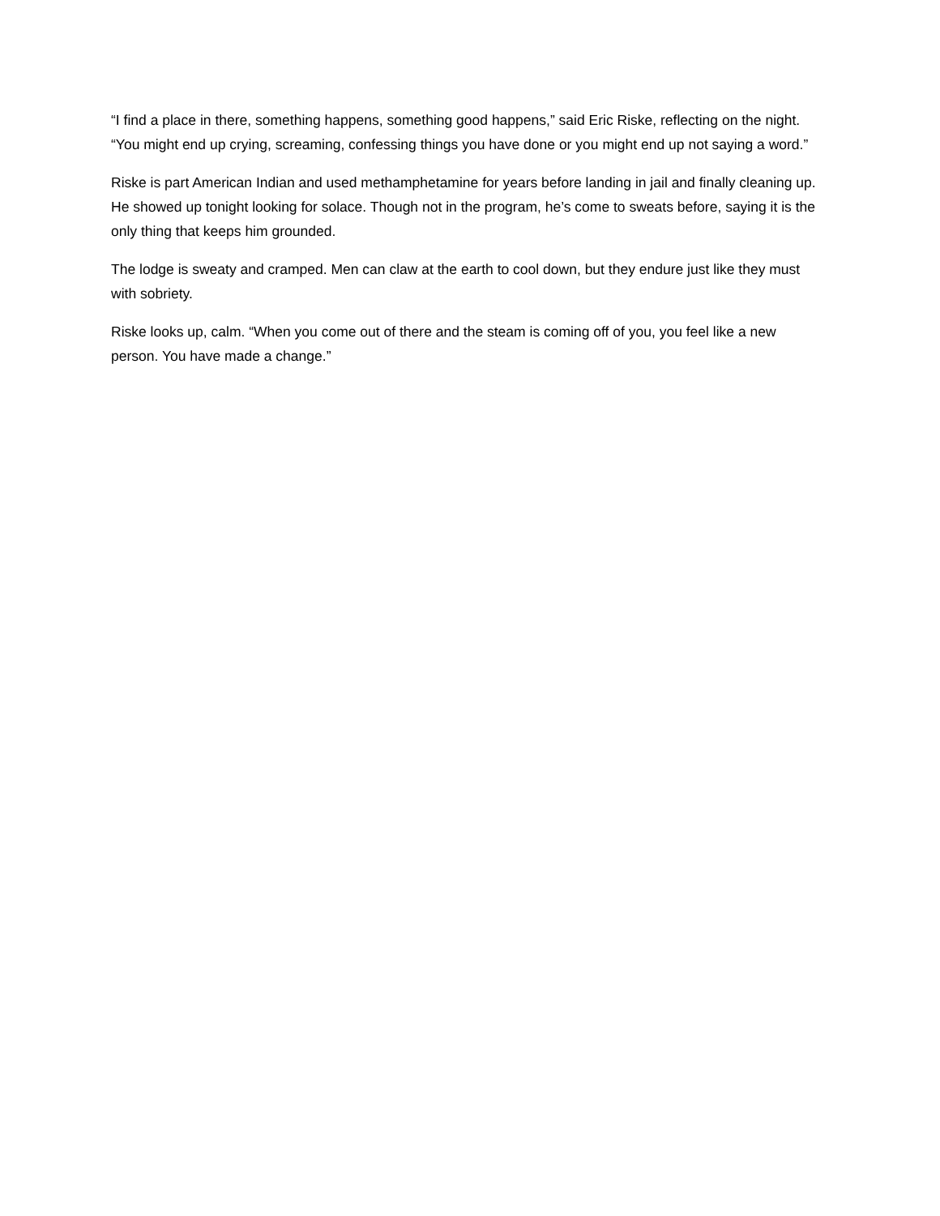“I find a place in there, something happens, something good happens,” said Eric Riske, reflecting on the night. “You might end up crying, screaming, confessing things you have done or you might end up not saying a word.”
Riske is part American Indian and used methamphetamine for years before landing in jail and finally cleaning up. He showed up tonight looking for solace. Though not in the program, he’s come to sweats before, saying it is the only thing that keeps him grounded.
The lodge is sweaty and cramped. Men can claw at the earth to cool down, but they endure just like they must with sobriety.
Riske looks up, calm. “When you come out of there and the steam is coming off of you, you feel like a new person. You have made a change.”